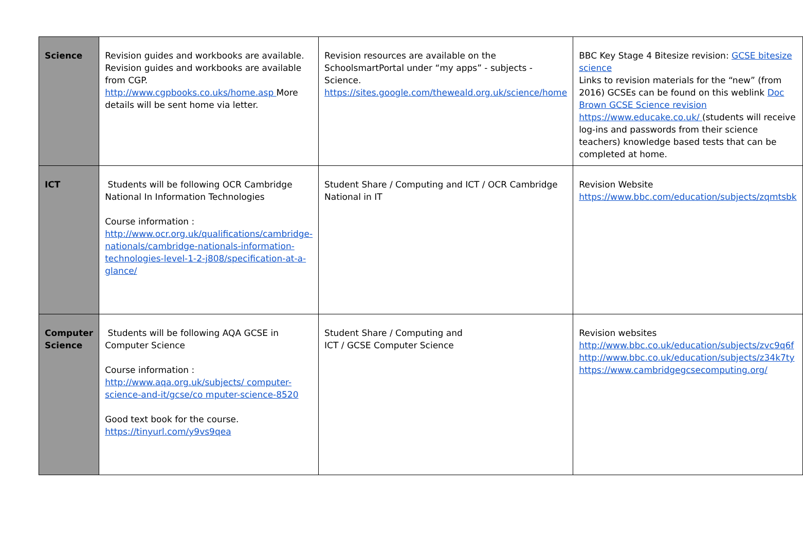| Science | Revision guides and workbooks are available. Revision guides and workbooks are available from CGP. http://www.cgpbooks.co.uks/home.asp More details will be sent home via letter. | Revision resources are available on the SchoolsmartPortal under “my apps” - subjects - Science. https://sites.google.com/theweald.org.uk/science/home | BBC Key Stage 4 Bitesize revision: GCSE bitesize science Links to revision materials for the “new” (from 2016) GCSEs can be found on this weblink Doc Brown GCSE Science revision https://www.educake.co.uk/ (students will receive log-ins and passwords from their science teachers) knowledge based tests that can be completed at home. |
| ICT | Students will be following OCR Cambridge National In Information Technologies Course information : http://www.ocr.org.uk/qualifications/cambridge-nationals/cambridge-nationals-information-technologies-level-1-2-j808/specification-at-a-glance/ | Student Share / Computing and ICT / OCR Cambridge National in IT | Revision Website https://www.bbc.com/education/subjects/zqmtsbk |
| Computer Science | Students will be following AQA GCSE in Computer Science Course information : http://www.aqa.org.uk/subjects/ computer-science-and-it/gcse/co mputer-science-8520 Good text book for the course. https://tinyurl.com/y9vs9qea | Student Share / Computing and ICT / GCSE Computer Science | Revision websites http://www.bbc.co.uk/education/subjects/zvc9q6f http://www.bbc.co.uk/education/subjects/z34k7ty https://www.cambridgegcsecomputing.org/ |